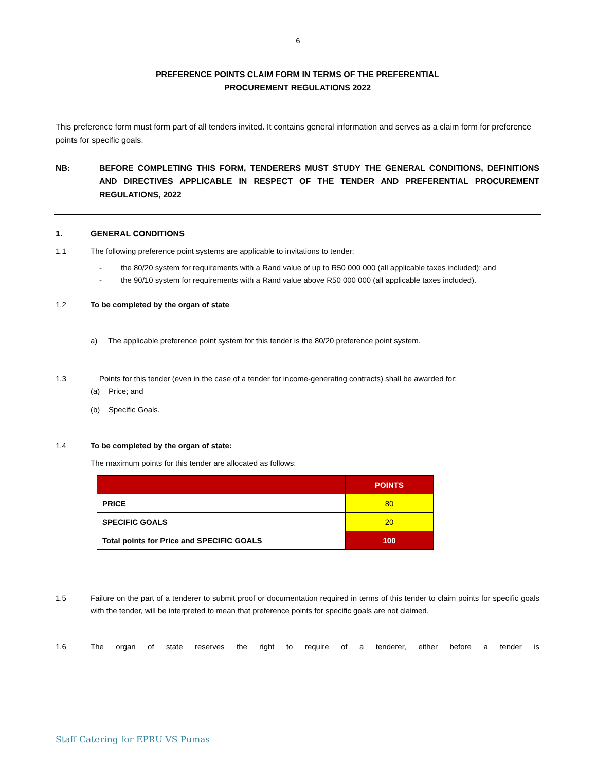6
PREFERENCE POINTS CLAIM FORM IN TERMS OF THE PREFERENTIAL
PROCUREMENT REGULATIONS 2022
This preference form must form part of all tenders invited. It contains general information and serves as a claim form for preference points for specific goals.
NB: BEFORE COMPLETING THIS FORM, TENDERERS MUST STUDY THE GENERAL CONDITIONS, DEFINITIONS AND DIRECTIVES APPLICABLE IN RESPECT OF THE TENDER AND PREFERENTIAL PROCUREMENT REGULATIONS, 2022
1. GENERAL CONDITIONS
1.1 The following preference point systems are applicable to invitations to tender:
- the 80/20 system for requirements with a Rand value of up to R50 000 000 (all applicable taxes included); and
- the 90/10 system for requirements with a Rand value above R50 000 000 (all applicable taxes included).
1.2 To be completed by the organ of state
a) The applicable preference point system for this tender is the 80/20 preference point system.
1.3 Points for this tender (even in the case of a tender for income-generating contracts) shall be awarded for:
(a) Price; and
(b) Specific Goals.
1.4 To be completed by the organ of state:
The maximum points for this tender are allocated as follows:
| | POINTS |
| --- | --- |
| PRICE | 80 |
| SPECIFIC GOALS | 20 |
| Total points for Price and SPECIFIC GOALS | 100 |
1.5 Failure on the part of a tenderer to submit proof or documentation required in terms of this tender to claim points for specific goals with the tender, will be interpreted to mean that preference points for specific goals are not claimed.
1.6 The organ of state reserves the right to require of a tenderer, either before a tender is
Staff Catering for EPRU VS Pumas